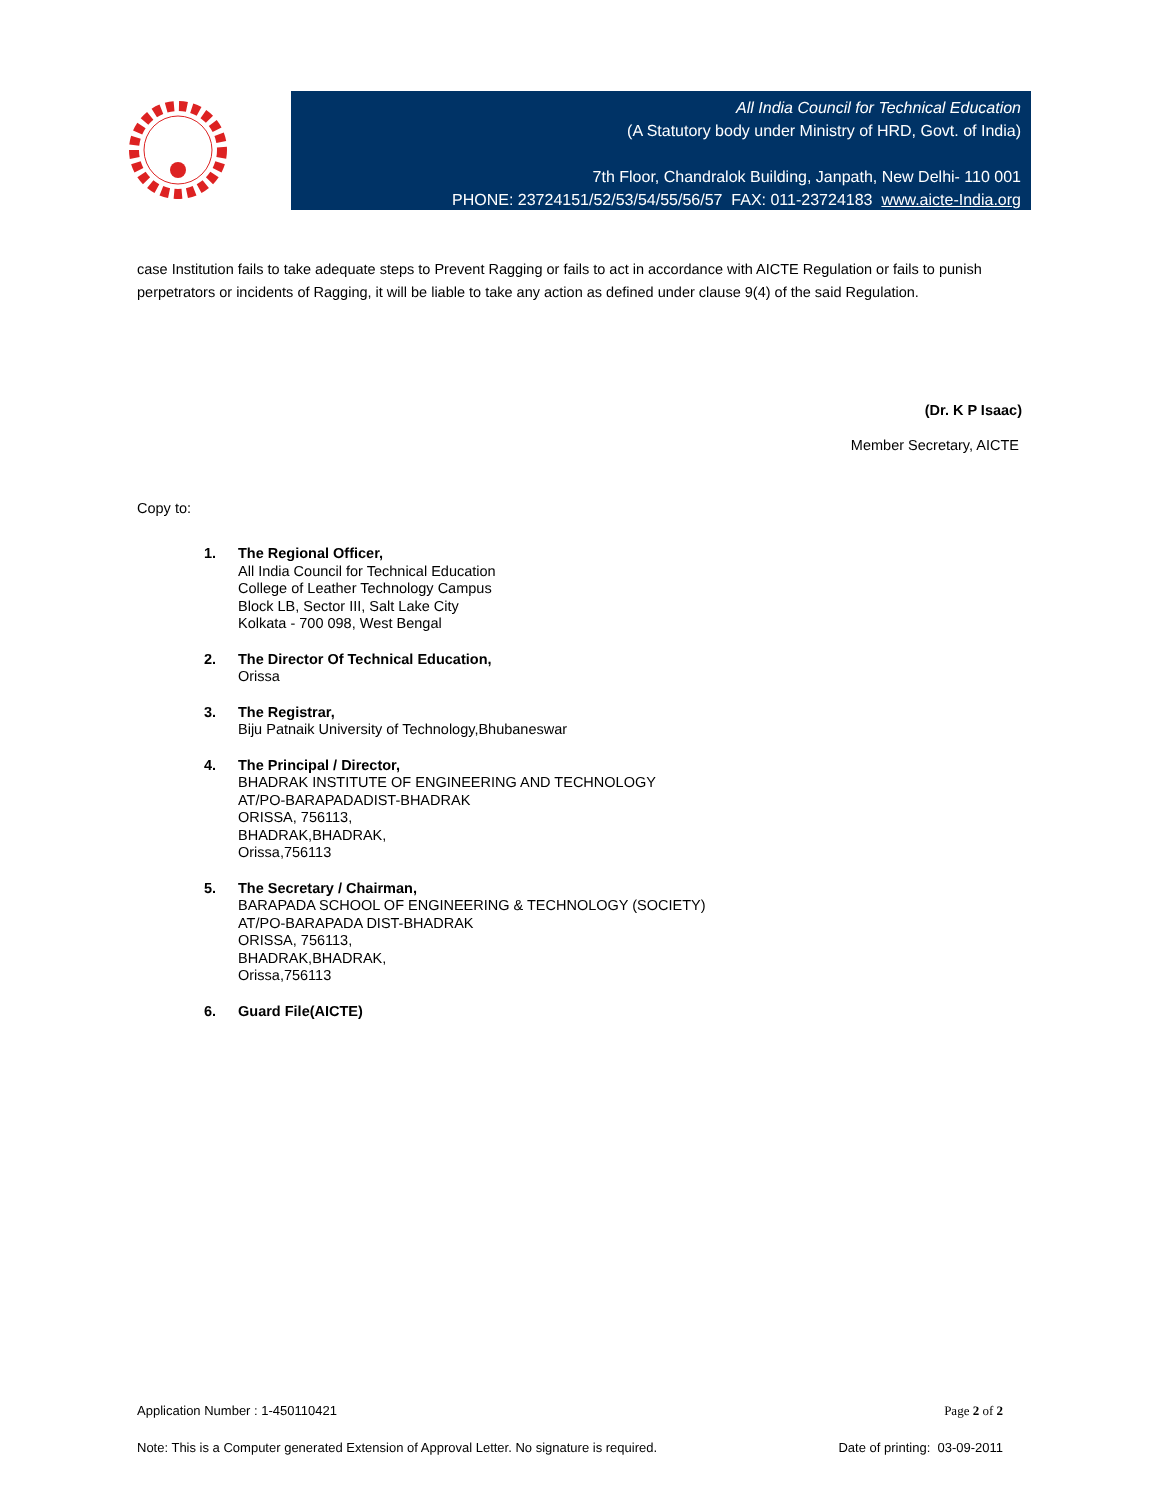All India Council for Technical Education
(A Statutory body under Ministry of HRD, Govt. of India)
7th Floor, Chandralok Building, Janpath, New Delhi- 110 001
PHONE: 23724151/52/53/54/55/56/57 FAX: 011-23724183 www.aicte-India.org
case Institution fails to take adequate steps to Prevent Ragging or fails to act in accordance with AICTE Regulation or fails to punish perpetrators or incidents of Ragging, it will be liable to take any action as defined under clause 9(4) of the said Regulation.
(Dr. K P Isaac)
Member Secretary, AICTE
Copy to:
1. The Regional Officer,
All India Council for Technical Education
College of Leather Technology Campus
Block LB, Sector III, Salt Lake City
Kolkata - 700 098, West Bengal
2. The Director Of Technical Education,
Orissa
3. The Registrar,
Biju Patnaik University of Technology,Bhubaneswar
4. The Principal / Director,
BHADRAK INSTITUTE OF ENGINEERING AND TECHNOLOGY
AT/PO-BARAPADADIST-BHADRAK
ORISSA, 756113,
BHADRAK,BHADRAK,
Orissa,756113
5. The Secretary / Chairman,
BARAPADA SCHOOL OF ENGINEERING & TECHNOLOGY (SOCIETY)
AT/PO-BARAPADA DIST-BHADRAK
ORISSA, 756113,
BHADRAK,BHADRAK,
Orissa,756113
6. Guard File(AICTE)
Application Number : 1-450110421 Page 2 of 2
Note: This is a Computer generated Extension of Approval Letter. No signature is required. Date of printing: 03-09-2011